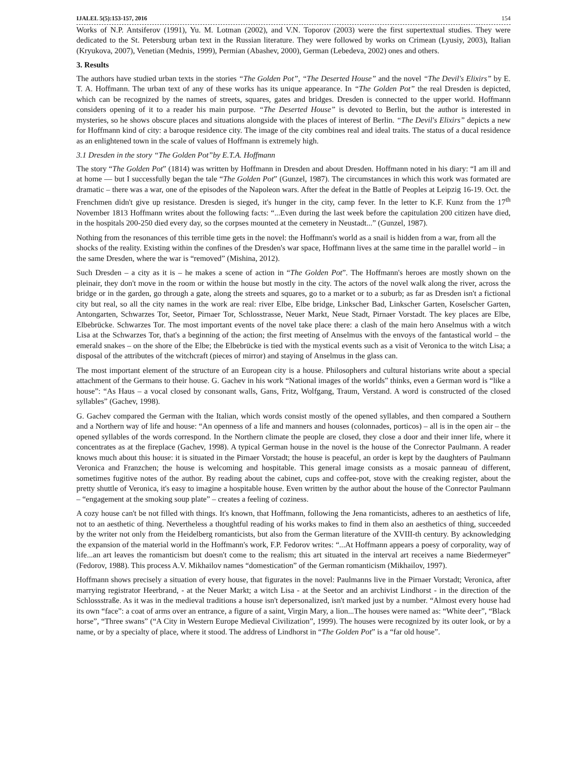IJALEL 5(5):153-157, 2016 154
Works of N.P. Antsiferov (1991), Yu. M. Lotman (2002), and V.N. Toporov (2003) were the first supertextual studies. They were dedicated to the St. Petersburg urban text in the Russian literature. They were followed by works on Crimean (Lyusiy, 2003), Italian (Kryukova, 2007), Venetian (Mednis, 1999), Permian (Abashev, 2000), German (Lebedeva, 2002) ones and others.
3. Results
The authors have studied urban texts in the stories “The Golden Pot”, “The Deserted House” and the novel “The Devil's Elixirs” by E. T. A. Hoffmann. The urban text of any of these works has its unique appearance. In “The Golden Pot” the real Dresden is depicted, which can be recognized by the names of streets, squares, gates and bridges. Dresden is connected to the upper world. Hoffmann considers opening of it to a reader his main purpose. “The Deserted House” is devoted to Berlin, but the author is interested in mysteries, so he shows obscure places and situations alongside with the places of interest of Berlin. “The Devil's Elixirs” depicts a new for Hoffmann kind of city: a baroque residence city. The image of the city combines real and ideal traits. The status of a ducal residence as an enlightened town in the scale of values of Hoffmann is extremely high.
3.1 Dresden in the story “The Golden Pot”by E.T.A. Hoffmann
The story “The Golden Pot” (1814) was written by Hoffmann in Dresden and about Dresden. Hoffmann noted in his diary: “I am ill and at home — but I successfully began the tale “The Golden Pot” (Gunzel, 1987). The circumstances in which this work was formated are dramatic – there was a war, one of the episodes of the Napoleon wars. After the defeat in the Battle of Peoples at Leipzig 16-19. Oct. the Frenchmen didn't give up resistance. Dresden is sieged, it's hunger in the city, camp fever. In the letter to K.F. Kunz from the 17<sup>th</sup> November 1813 Hoffmann writes about the following facts: “...Even during the last week before the capitulation 200 citizen have died, in the hospitals 200-250 died every day, so the corpses mounted at the cemetery in Neustadt...” (Gunzel, 1987).
Nothing from the resonances of this terrible time gets in the novel: the Hoffmann's world as a snail is hidden from a war, from all the shocks of the reality. Existing within the confines of the Dresden's war space, Hoffmann lives at the same time in the parallel world – in the same Dresden, where the war is “removed” (Mishina, 2012).
Such Dresden – a city as it is – he makes a scene of action in “The Golden Pot”. The Hoffmann's heroes are mostly shown on the pleinair, they don't move in the room or within the house but mostly in the city. The actors of the novel walk along the river, across the bridge or in the garden, go through a gate, along the streets and squares, go to a market or to a suburb; as far as Dresden isn't a fictional city but real, so all the city names in the work are real: river Elbe, Elbe bridge, Linkscher Bad, Linkscher Garten, Koselscher Garten, Antongarten, Schwarzes Tor, Seetor, Pirnaer Tor, Schlosstrasse, Neuer Markt, Neue Stadt, Pirnaer Vorstadt. The key places are Elbe, Elbebrücke. Schwarzes Tor. The most important events of the novel take place there: a clash of the main hero Anselmus with a witch Lisa at the Schwarzes Tor, that's a beginning of the action; the first meeting of Anselmus with the envoys of the fantastical world – the emerald snakes – on the shore of the Elbe; the Elbebrücke is tied with the mystical events such as a visit of Veronica to the witch Lisa; a disposal of the attributes of the witchcraft (pieces of mirror) and staying of Anselmus in the glass can.
The most important element of the structure of an European city is a house. Philosophers and cultural historians write about a special attachment of the Germans to their house. G. Gachev in his work “National images of the worlds” thinks, even a German word is “like a house”: “As Haus – a vocal closed by consonant walls, Gans, Fritz, Wolfgang, Traum, Verstand. A word is constructed of the closed syllables” (Gachev, 1998).
G. Gachev compared the German with the Italian, which words consist mostly of the opened syllables, and then compared a Southern and a Northern way of life and house: “An openness of a life and manners and houses (colonnades, porticos) – all is in the open air – the opened syllables of the words correspond. In the Northern climate the people are closed, they close a door and their inner life, where it concentrates as at the fireplace (Gachev, 1998). A typical German house in the novel is the house of the Conrector Paulmann. A reader knows much about this house: it is situated in the Pirnaer Vorstadt; the house is peaceful, an order is kept by the daughters of Paulmann Veronica and Franzchen; the house is welcoming and hospitable. This general image consists as a mosaic panneau of different, sometimes fugitive notes of the author. By reading about the cabinet, cups and coffee-pot, stove with the creaking register, about the pretty shuttle of Veronica, it's easy to imagine a hospitable house. Even written by the author about the house of the Conrector Paulmann – “engagement at the smoking soup plate” – creates a feeling of coziness.
A cozy house can't be not filled with things. It's known, that Hoffmann, following the Jena romanticists, adheres to an aesthetics of life, not to an aesthetic of thing. Nevertheless a thoughtful reading of his works makes to find in them also an aesthetics of thing, succeeded by the writer not only from the Heidelberg romanticists, but also from the German literature of the XVIII-th century. By acknowledging the expansion of the material world in the Hoffmann's work, F.P. Fedorov writes: “...At Hoffmann appears a poesy of corporality, way of life...an art leaves the romanticism but doesn't come to the realism; this art situated in the interval art receives a name Biedermeyer” (Fedorov, 1988). This process A.V. Mikhailov names “domestication” of the German romanticism (Mikhailov, 1997).
Hoffmann shows precisely a situation of every house, that figurates in the novel: Paulmanns live in the Pirnaer Vorstadt; Veronica, after marrying registrator Heerbrand, - at the Neuer Markt; a witch Lisa - at the Seetor and an archivist Lindhorst - in the direction of the Schlossstraße. As it was in the medieval traditions a house isn't depersonalized, isn't marked just by a number. “Almost every house had its own “face”: a coat of arms over an entrance, a figure of a saint, Virgin Mary, a lion...The houses were named as: “White deer”, “Black horse”, “Three swans” (“A City in Western Europe Medieval Civilization”, 1999). The houses were recognized by its outer look, or by a name, or by a specialty of place, where it stood. The address of Lindhorst in “The Golden Pot” is a “far old house”.